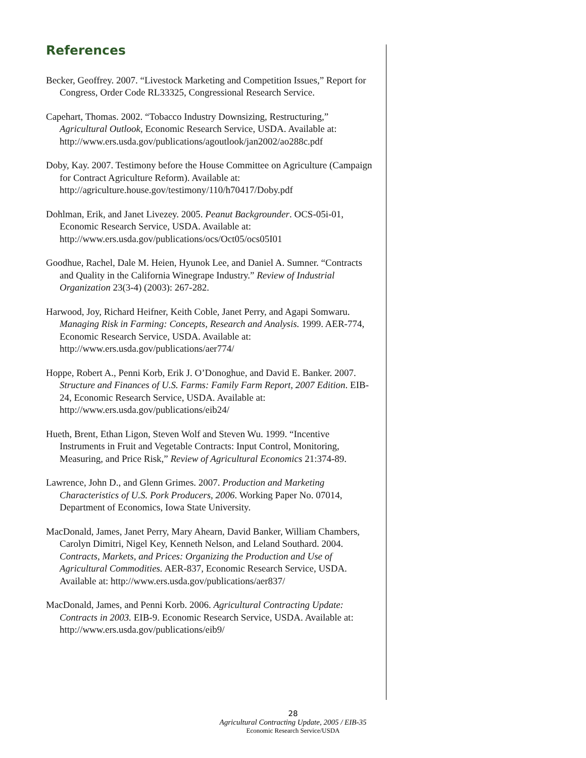References
Becker, Geoffrey. 2007. “Livestock Marketing and Competition Issues,” Report for Congress, Order Code RL33325, Congressional Research Service.
Capehart, Thomas. 2002. “Tobacco Industry Downsizing, Restructuring,” Agricultural Outlook, Economic Research Service, USDA. Available at: http://www.ers.usda.gov/publications/agoutlook/jan2002/ao288c.pdf
Doby, Kay. 2007. Testimony before the House Committee on Agriculture (Campaign for Contract Agriculture Reform). Available at: http://agriculture.house.gov/testimony/110/h70417/Doby.pdf
Dohlman, Erik, and Janet Livezey. 2005. Peanut Backgrounder. OCS-05i-01, Economic Research Service, USDA. Available at: http://www.ers.usda.gov/publications/ocs/Oct05/ocs05I01
Goodhue, Rachel, Dale M. Heien, Hyunok Lee, and Daniel A. Sumner. “Contracts and Quality in the California Winegrape Industry.” Review of Industrial Organization 23(3-4) (2003): 267-282.
Harwood, Joy, Richard Heifner, Keith Coble, Janet Perry, and Agapi Somwaru. Managing Risk in Farming: Concepts, Research and Analysis. 1999. AER-774, Economic Research Service, USDA. Available at: http://www.ers.usda.gov/publications/aer774/
Hoppe, Robert A., Penni Korb, Erik J. O’Donoghue, and David E. Banker. 2007. Structure and Finances of U.S. Farms: Family Farm Report, 2007 Edition. EIB-24, Economic Research Service, USDA. Available at: http://www.ers.usda.gov/publications/eib24/
Hueth, Brent, Ethan Ligon, Steven Wolf and Steven Wu. 1999. “Incentive Instruments in Fruit and Vegetable Contracts: Input Control, Monitoring, Measuring, and Price Risk,” Review of Agricultural Economics 21:374-89.
Lawrence, John D., and Glenn Grimes. 2007. Production and Marketing Characteristics of U.S. Pork Producers, 2006. Working Paper No. 07014, Department of Economics, Iowa State University.
MacDonald, James, Janet Perry, Mary Ahearn, David Banker, William Chambers, Carolyn Dimitri, Nigel Key, Kenneth Nelson, and Leland Southard. 2004. Contracts, Markets, and Prices: Organizing the Production and Use of Agricultural Commodities. AER-837, Economic Research Service, USDA. Available at: http://www.ers.usda.gov/publications/aer837/
MacDonald, James, and Penni Korb. 2006. Agricultural Contracting Update: Contracts in 2003. EIB-9. Economic Research Service, USDA. Available at: http://www.ers.usda.gov/publications/eib9/
28
Agricultural Contracting Update, 2005 / EIB-35
Economic Research Service/USDA